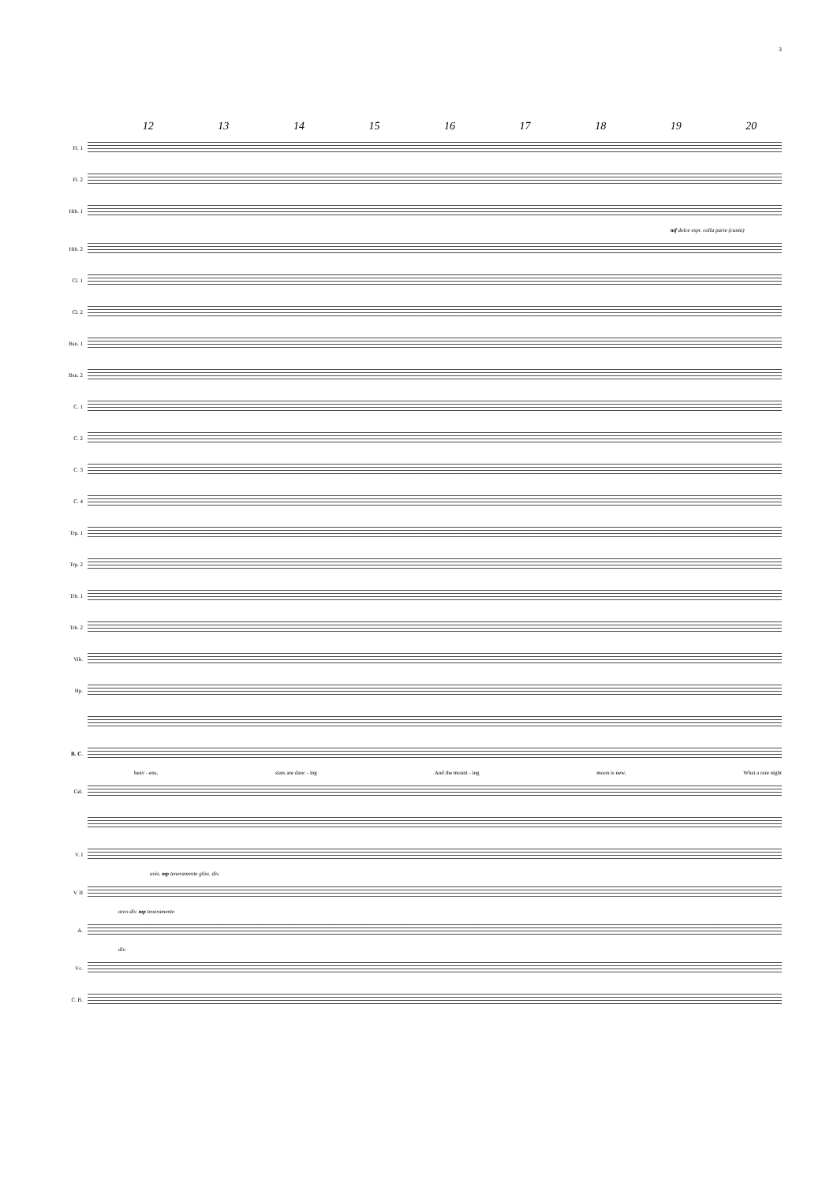3
12 13 14 15 16 17 18 19 20
Fl. 1
Fl. 2
Htb. 1
mf dolce espr. colla parte (canto)
Htb. 2
Cl. 1
Cl. 2
Bsn. 1
Bsn. 2
C. 1
C. 2
C. 3
C. 4
Trp. 1
Trp. 2
Trb. 1
Trb. 2
Vib.
Hp.
B. C.
heav - ens, stars are danc - ing And the mount - ing moon is new, What a rare night
Cél.
V. I
unis. mp teneramente gliss. div.
V. II
arco div. mp teneramente
A.
div.
Vc.
C. B.